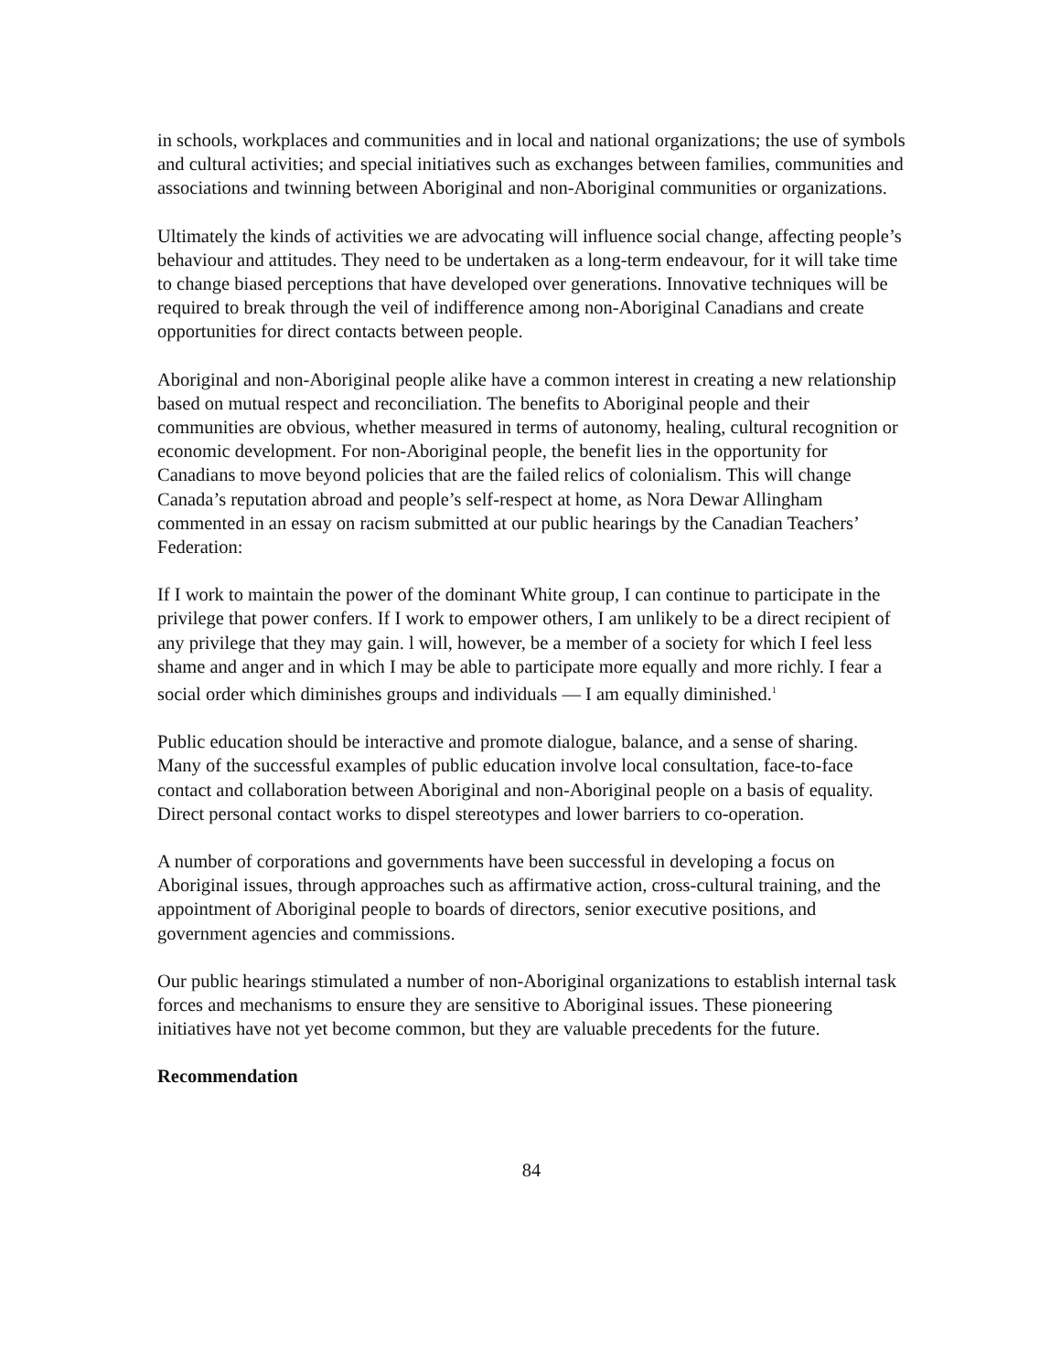in schools, workplaces and communities and in local and national organizations; the use of symbols and cultural activities; and special initiatives such as exchanges between families, communities and associations and twinning between Aboriginal and non-Aboriginal communities or organizations.
Ultimately the kinds of activities we are advocating will influence social change, affecting people’s behaviour and attitudes. They need to be undertaken as a long-term endeavour, for it will take time to change biased perceptions that have developed over generations. Innovative techniques will be required to break through the veil of indifference among non-Aboriginal Canadians and create opportunities for direct contacts between people.
Aboriginal and non-Aboriginal people alike have a common interest in creating a new relationship based on mutual respect and reconciliation. The benefits to Aboriginal people and their communities are obvious, whether measured in terms of autonomy, healing, cultural recognition or economic development. For non-Aboriginal people, the benefit lies in the opportunity for Canadians to move beyond policies that are the failed relics of colonialism. This will change Canada’s reputation abroad and people’s self-respect at home, as Nora Dewar Allingham commented in an essay on racism submitted at our public hearings by the Canadian Teachers’ Federation:
If I work to maintain the power of the dominant White group, I can continue to participate in the privilege that power confers. If I work to empower others, I am unlikely to be a direct recipient of any privilege that they may gain. l will, however, be a member of a society for which I feel less shame and anger and in which I may be able to participate more equally and more richly. I fear a social order which diminishes groups and individuals — I am equally diminished.<sup>1</sup>
Public education should be interactive and promote dialogue, balance, and a sense of sharing. Many of the successful examples of public education involve local consultation, face-to-face contact and collaboration between Aboriginal and non-Aboriginal people on a basis of equality. Direct personal contact works to dispel stereotypes and lower barriers to co-operation.
A number of corporations and governments have been successful in developing a focus on Aboriginal issues, through approaches such as affirmative action, cross-cultural training, and the appointment of Aboriginal people to boards of directors, senior executive positions, and government agencies and commissions.
Our public hearings stimulated a number of non-Aboriginal organizations to establish internal task forces and mechanisms to ensure they are sensitive to Aboriginal issues. These pioneering initiatives have not yet become common, but they are valuable precedents for the future.
Recommendation
84